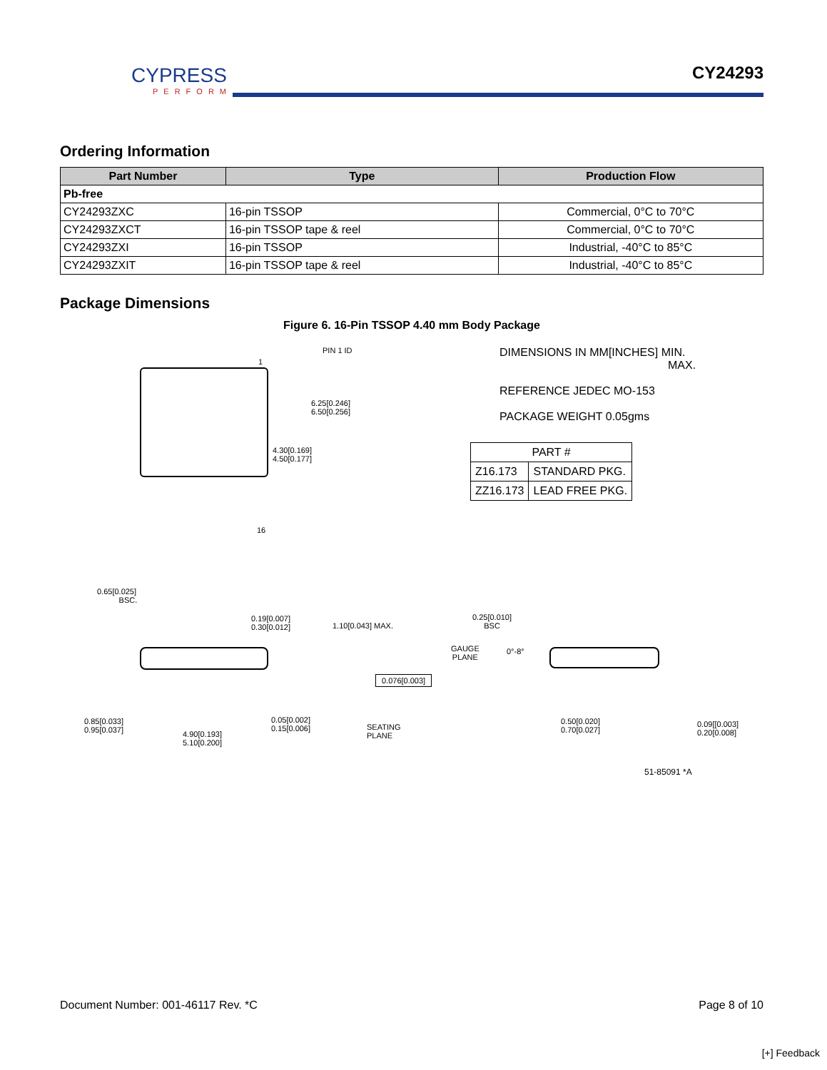CYPRESS
PERFORM
CY24293
Ordering Information
| Part Number | Type | Production Flow |
| --- | --- | --- |
| Pb-free | | |
| CY24293ZXC | 16-pin TSSOP | Commercial, 0°C to 70°C |
| CY24293ZXCT | 16-pin TSSOP tape & reel | Commercial, 0°C to 70°C |
| CY24293ZXI | 16-pin TSSOP | Industrial, -40°C to 85°C |
| CY24293ZXIT | 16-pin TSSOP tape & reel | Industrial, -40°C to 85°C |
Package Dimensions
Figure 6. 16-Pin TSSOP 4.40 mm Body Package
PIN 1 ID
1
16
6.25[0.246]
6.50[0.256]
4.30[0.169]
4.50[0.177]
DIMENSIONS IN MM[INCHES] MIN.
MAX.
REFERENCE JEDEC MO-153
PACKAGE WEIGHT 0.05gms
| PART # | |
| Z16.173 | STANDARD PKG. |
| ZZ16.173 | LEAD FREE PKG. |
0.65[0.025]
BSC.
0.19[0.007]
0.30[0.012]
1.10[0.043] MAX.
0.076[0.003]
0.85[0.033]
0.95[0.037]
4.90[0.193]
5.10[0.200]
0.05[0.002]
0.15[0.006]
SEATING
PLANE
0.25[0.010]
BSC
GAUGE
PLANE
0°-8°
0.50[0.020]
0.70[0.027]
0.09[[0.003]
0.20[0.008]
51-85091 *A
Document Number: 001-46117 Rev. *C Page 8 of 10
[+] Feedback